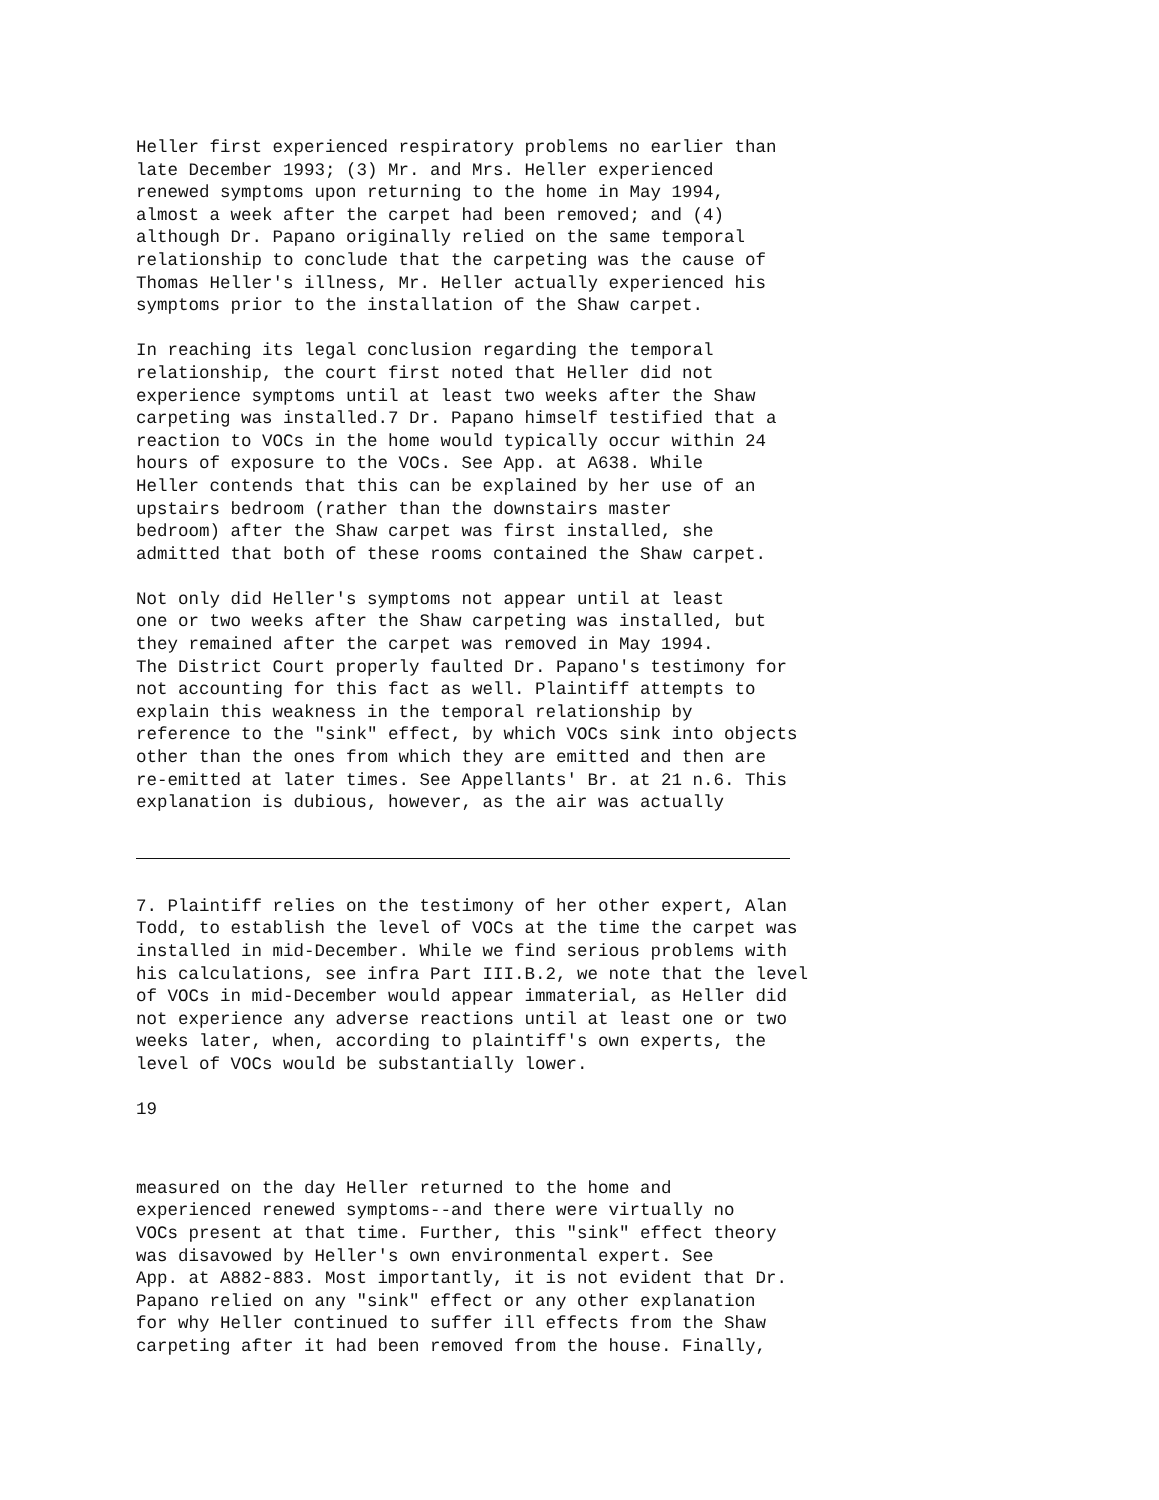Heller first experienced respiratory problems no earlier than late December 1993; (3) Mr. and Mrs. Heller experienced renewed symptoms upon returning to the home in May 1994, almost a week after the carpet had been removed; and (4) although Dr. Papano originally relied on the same temporal relationship to conclude that the carpeting was the cause of Thomas Heller's illness, Mr. Heller actually experienced his symptoms prior to the installation of the Shaw carpet.
In reaching its legal conclusion regarding the temporal relationship, the court first noted that Heller did not experience symptoms until at least two weeks after the Shaw carpeting was installed.7 Dr. Papano himself testified that a reaction to VOCs in the home would typically occur within 24 hours of exposure to the VOCs. See App. at A638. While Heller contends that this can be explained by her use of an upstairs bedroom (rather than the downstairs master bedroom) after the Shaw carpet was first installed, she admitted that both of these rooms contained the Shaw carpet.
Not only did Heller's symptoms not appear until at least one or two weeks after the Shaw carpeting was installed, but they remained after the carpet was removed in May 1994. The District Court properly faulted Dr. Papano's testimony for not accounting for this fact as well. Plaintiff attempts to explain this weakness in the temporal relationship by reference to the "sink" effect, by which VOCs sink into objects other than the ones from which they are emitted and then are re-emitted at later times. See Appellants' Br. at 21 n.6. This explanation is dubious, however, as the air was actually
7. Plaintiff relies on the testimony of her other expert, Alan Todd, to establish the level of VOCs at the time the carpet was installed in mid-December. While we find serious problems with his calculations, see infra Part III.B.2, we note that the level of VOCs in mid-December would appear immaterial, as Heller did not experience any adverse reactions until at least one or two weeks later, when, according to plaintiff's own experts, the level of VOCs would be substantially lower.
19
measured on the day Heller returned to the home and experienced renewed symptoms--and there were virtually no VOCs present at that time. Further, this "sink" effect theory was disavowed by Heller's own environmental expert. See App. at A882-883. Most importantly, it is not evident that Dr. Papano relied on any "sink" effect or any other explanation for why Heller continued to suffer ill effects from the Shaw carpeting after it had been removed from the house. Finally,